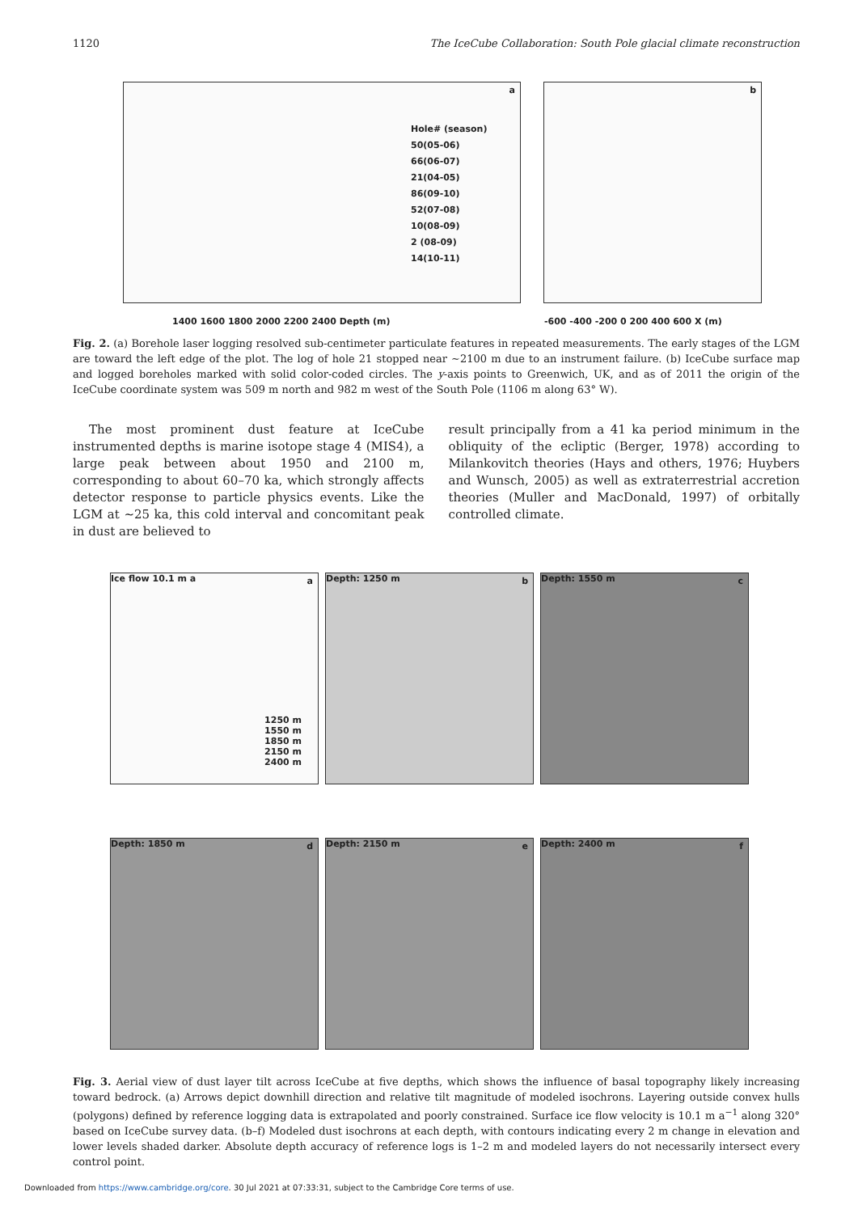1120 The IceCube Collaboration: South Pole glacial climate reconstruction
a
Hole# (season)
50(05-06)
66(06-07)
21(04-05)
86(09-10)
52(07-08)
10(08-09)
2 (08-09)
14(10-11)
1400 1600 1800 2000 2200 2400 Depth (m)
b
-600 -400 -200 0 200 400 600 X (m)
Fig. 2. (a) Borehole laser logging resolved sub-centimeter particulate features in repeated measurements. The early stages of the LGM are toward the left edge of the plot. The log of hole 21 stopped near ∼2100 m due to an instrument failure. (b) IceCube surface map and logged boreholes marked with solid color-coded circles. The y-axis points to Greenwich, UK, and as of 2011 the origin of the IceCube coordinate system was 509 m north and 982 m west of the South Pole (1106 m along 63° W).
The most prominent dust feature at IceCube instrumented depths is marine isotope stage 4 (MIS4), a large peak between about 1950 and 2100 m, corresponding to about 60–70 ka, which strongly affects detector response to particle physics events. Like the LGM at ∼25 ka, this cold interval and concomitant peak in dust are believed to
result principally from a 41 ka period minimum in the obliquity of the ecliptic (Berger, 1978) according to Milankovitch theories (Hays and others, 1976; Huybers and Wunsch, 2005) as well as extraterrestrial accretion theories (Muller and MacDonald, 1997) of orbitally controlled climate.
a Ice flow 10.1 m a
1250 m
1550 m
1850 m
2150 m
2400 m
Depth: 1250 m b
Depth: 1550 m c
Depth: 1850 m d
Depth: 2150 m e
Depth: 2400 m f
Fig. 3. Aerial view of dust layer tilt across IceCube at five depths, which shows the influence of basal topography likely increasing toward bedrock. (a) Arrows depict downhill direction and relative tilt magnitude of modeled isochrons. Layering outside convex hulls (polygons) defined by reference logging data is extrapolated and poorly constrained. Surface ice flow velocity is 10.1 m a<sup>−1</sup> along 320° based on IceCube survey data. (b–f) Modeled dust isochrons at each depth, with contours indicating every 2 m change in elevation and lower levels shaded darker. Absolute depth accuracy of reference logs is 1–2 m and modeled layers do not necessarily intersect every control point.
Downloaded from https://www.cambridge.org/core. 30 Jul 2021 at 07:33:31, subject to the Cambridge Core terms of use.